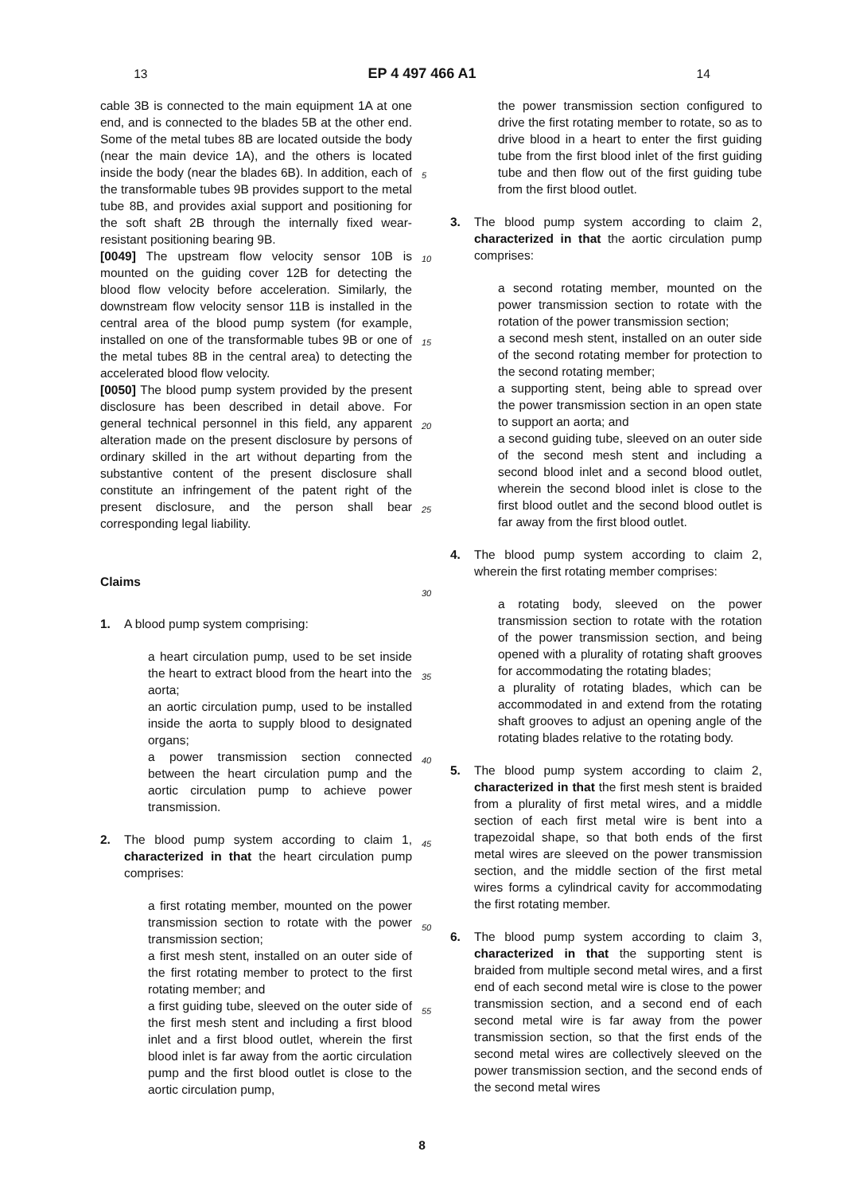13
EP 4 497 466 A1
14
cable 3B is connected to the main equipment 1A at one end, and is connected to the blades 5B at the other end. Some of the metal tubes 8B are located outside the body (near the main device 1A), and the others is located inside the body (near the blades 6B). In addition, each of the transformable tubes 9B provides support to the metal tube 8B, and provides axial support and positioning for the soft shaft 2B through the internally fixed wear-resistant positioning bearing 9B.
[0049] The upstream flow velocity sensor 10B is mounted on the guiding cover 12B for detecting the blood flow velocity before acceleration. Similarly, the downstream flow velocity sensor 11B is installed in the central area of the blood pump system (for example, installed on one of the transformable tubes 9B or one of the metal tubes 8B in the central area) to detecting the accelerated blood flow velocity.
[0050] The blood pump system provided by the present disclosure has been described in detail above. For general technical personnel in this field, any apparent alteration made on the present disclosure by persons of ordinary skilled in the art without departing from the substantive content of the present disclosure shall constitute an infringement of the patent right of the present disclosure, and the person shall bear corresponding legal liability.
Claims
1. A blood pump system comprising:
a heart circulation pump, used to be set inside the heart to extract blood from the heart into the aorta;
an aortic circulation pump, used to be installed inside the aorta to supply blood to designated organs;
a power transmission section connected between the heart circulation pump and the aortic circulation pump to achieve power transmission.
2. The blood pump system according to claim 1, characterized in that the heart circulation pump comprises:
a first rotating member, mounted on the power transmission section to rotate with the power transmission section;
a first mesh stent, installed on an outer side of the first rotating member to protect to the first rotating member; and
a first guiding tube, sleeved on the outer side of the first mesh stent and including a first blood inlet and a first blood outlet, wherein the first blood inlet is far away from the aortic circulation pump and the first blood outlet is close to the aortic circulation pump,
5
10
15
20
25
30
35
40
45
50
55
the power transmission section configured to drive the first rotating member to rotate, so as to drive blood in a heart to enter the first guiding tube from the first blood inlet of the first guiding tube and then flow out of the first guiding tube from the first blood outlet.
3. The blood pump system according to claim 2, characterized in that the aortic circulation pump comprises:
a second rotating member, mounted on the power transmission section to rotate with the rotation of the power transmission section;
a second mesh stent, installed on an outer side of the second rotating member for protection to the second rotating member;
a supporting stent, being able to spread over the power transmission section in an open state to support an aorta; and
a second guiding tube, sleeved on an outer side of the second mesh stent and including a second blood inlet and a second blood outlet, wherein the second blood inlet is close to the first blood outlet and the second blood outlet is far away from the first blood outlet.
4. The blood pump system according to claim 2, wherein the first rotating member comprises:
a rotating body, sleeved on the power transmission section to rotate with the rotation of the power transmission section, and being opened with a plurality of rotating shaft grooves for accommodating the rotating blades;
a plurality of rotating blades, which can be accommodated in and extend from the rotating shaft grooves to adjust an opening angle of the rotating blades relative to the rotating body.
5. The blood pump system according to claim 2, characterized in that the first mesh stent is braided from a plurality of first metal wires, and a middle section of each first metal wire is bent into a trapezoidal shape, so that both ends of the first metal wires are sleeved on the power transmission section, and the middle section of the first metal wires forms a cylindrical cavity for accommodating the first rotating member.
6. The blood pump system according to claim 3, characterized in that the supporting stent is braided from multiple second metal wires, and a first end of each second metal wire is close to the power transmission section, and a second end of each second metal wire is far away from the power transmission section, so that the first ends of the second metal wires are collectively sleeved on the power transmission section, and the second ends of the second metal wires
8